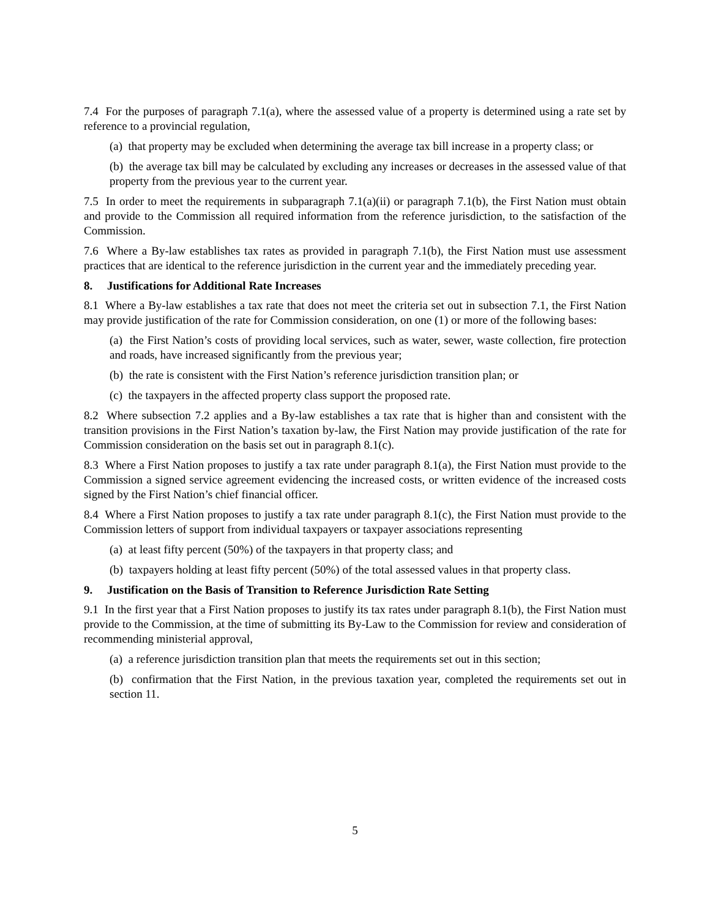7.4 For the purposes of paragraph 7.1(a), where the assessed value of a property is determined using a rate set by reference to a provincial regulation,
(a) that property may be excluded when determining the average tax bill increase in a property class; or
(b) the average tax bill may be calculated by excluding any increases or decreases in the assessed value of that property from the previous year to the current year.
7.5 In order to meet the requirements in subparagraph 7.1(a)(ii) or paragraph 7.1(b), the First Nation must obtain and provide to the Commission all required information from the reference jurisdiction, to the satisfaction of the Commission.
7.6 Where a By-law establishes tax rates as provided in paragraph 7.1(b), the First Nation must use assessment practices that are identical to the reference jurisdiction in the current year and the immediately preceding year.
8. Justifications for Additional Rate Increases
8.1 Where a By-law establishes a tax rate that does not meet the criteria set out in subsection 7.1, the First Nation may provide justification of the rate for Commission consideration, on one (1) or more of the following bases:
(a) the First Nation’s costs of providing local services, such as water, sewer, waste collection, fire protection and roads, have increased significantly from the previous year;
(b) the rate is consistent with the First Nation’s reference jurisdiction transition plan; or
(c) the taxpayers in the affected property class support the proposed rate.
8.2 Where subsection 7.2 applies and a By-law establishes a tax rate that is higher than and consistent with the transition provisions in the First Nation’s taxation by-law, the First Nation may provide justification of the rate for Commission consideration on the basis set out in paragraph 8.1(c).
8.3 Where a First Nation proposes to justify a tax rate under paragraph 8.1(a), the First Nation must provide to the Commission a signed service agreement evidencing the increased costs, or written evidence of the increased costs signed by the First Nation’s chief financial officer.
8.4 Where a First Nation proposes to justify a tax rate under paragraph 8.1(c), the First Nation must provide to the Commission letters of support from individual taxpayers or taxpayer associations representing
(a) at least fifty percent (50%) of the taxpayers in that property class; and
(b) taxpayers holding at least fifty percent (50%) of the total assessed values in that property class.
9. Justification on the Basis of Transition to Reference Jurisdiction Rate Setting
9.1 In the first year that a First Nation proposes to justify its tax rates under paragraph 8.1(b), the First Nation must provide to the Commission, at the time of submitting its By-Law to the Commission for review and consideration of recommending ministerial approval,
(a) a reference jurisdiction transition plan that meets the requirements set out in this section;
(b) confirmation that the First Nation, in the previous taxation year, completed the requirements set out in section 11.
5